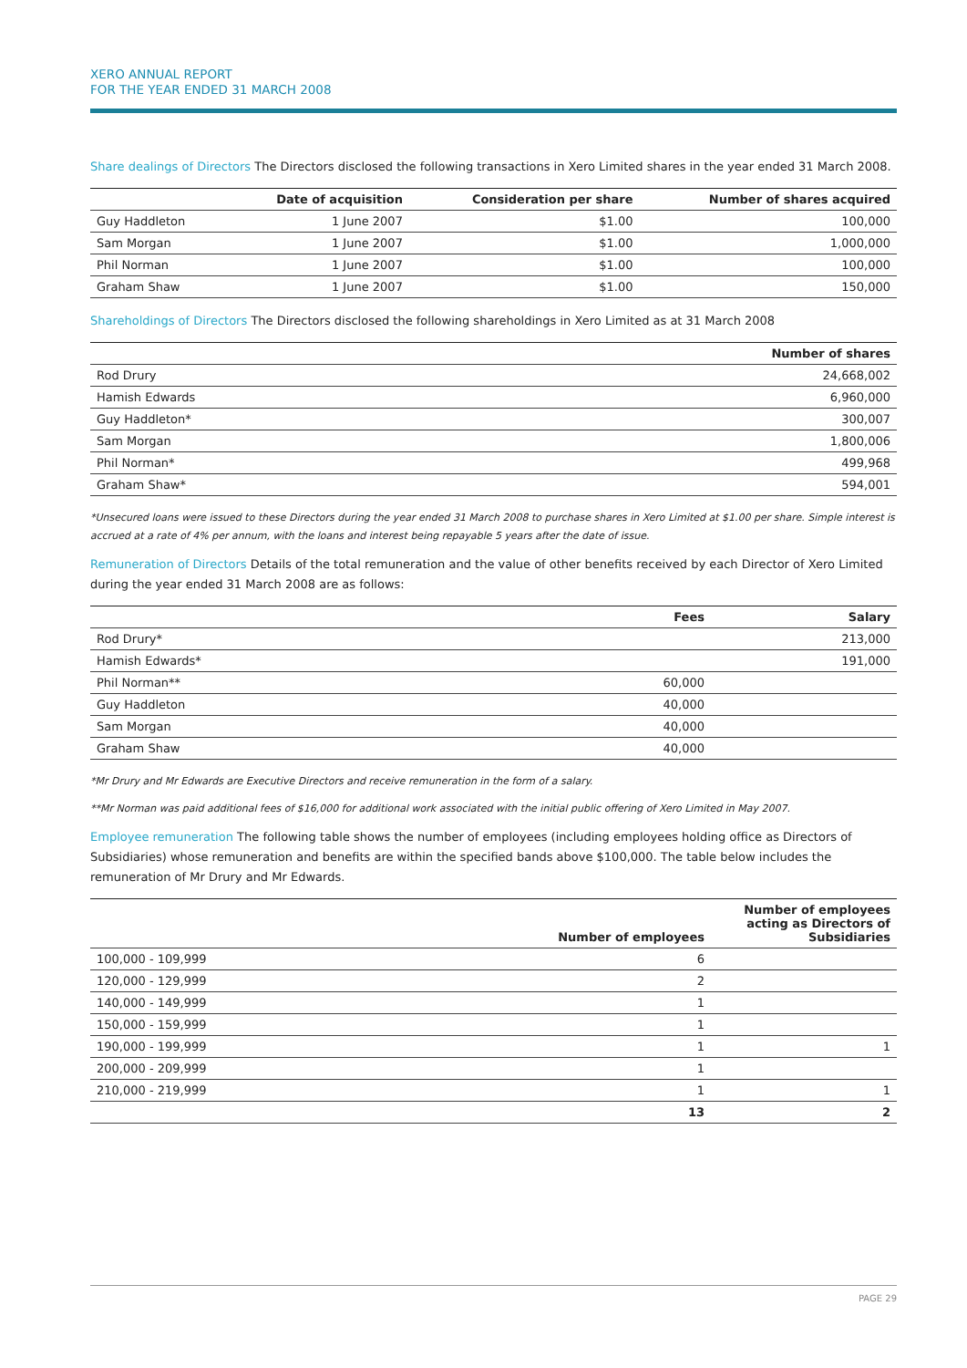XERO ANNUAL REPORT
FOR THE YEAR ENDED 31 MARCH 2008
Share dealings of Directors The Directors disclosed the following transactions in Xero Limited shares in the year ended 31 March 2008.
| | Date of acquisition | Consideration per share | Number of shares acquired |
| --- | --- | --- | --- |
| Guy Haddleton | 1 June 2007 | $1.00 | 100,000 |
| Sam Morgan | 1 June 2007 | $1.00 | 1,000,000 |
| Phil Norman | 1 June 2007 | $1.00 | 100,000 |
| Graham Shaw | 1 June 2007 | $1.00 | 150,000 |
Shareholdings of Directors The Directors disclosed the following shareholdings in Xero Limited as at 31 March 2008
| | Number of shares |
| --- | --- |
| Rod Drury | 24,668,002 |
| Hamish Edwards | 6,960,000 |
| Guy Haddleton* | 300,007 |
| Sam Morgan | 1,800,006 |
| Phil Norman* | 499,968 |
| Graham Shaw* | 594,001 |
*Unsecured loans were issued to these Directors during the year ended 31 March 2008 to purchase shares in Xero Limited at $1.00 per share. Simple interest is accrued at a rate of 4% per annum, with the loans and interest being repayable 5 years after the date of issue.
Remuneration of Directors Details of the total remuneration and the value of other benefits received by each Director of Xero Limited during the year ended 31 March 2008 are as follows:
| | Fees | Salary |
| --- | --- | --- |
| Rod Drury* | | 213,000 |
| Hamish Edwards* | | 191,000 |
| Phil Norman** | 60,000 | |
| Guy Haddleton | 40,000 | |
| Sam Morgan | 40,000 | |
| Graham Shaw | 40,000 | |
*Mr Drury and Mr Edwards are Executive Directors and receive remuneration in the form of a salary.
**Mr Norman was paid additional fees of $16,000 for additional work associated with the initial public offering of Xero Limited in May 2007.
Employee remuneration The following table shows the number of employees (including employees holding office as Directors of Subsidiaries) whose remuneration and benefits are within the specified bands above $100,000. The table below includes the remuneration of Mr Drury and Mr Edwards.
| | Number of employees | Number of employees acting as Directors of Subsidiaries |
| --- | --- | --- |
| 100,000 - 109,999 | 6 | |
| 120,000 - 129,999 | 2 | |
| 140,000 - 149,999 | 1 | |
| 150,000 - 159,999 | 1 | |
| 190,000 - 199,999 | 1 | 1 |
| 200,000 - 209,999 | 1 | |
| 210,000 - 219,999 | 1 | 1 |
| | 13 | 2 |
PAGE 29